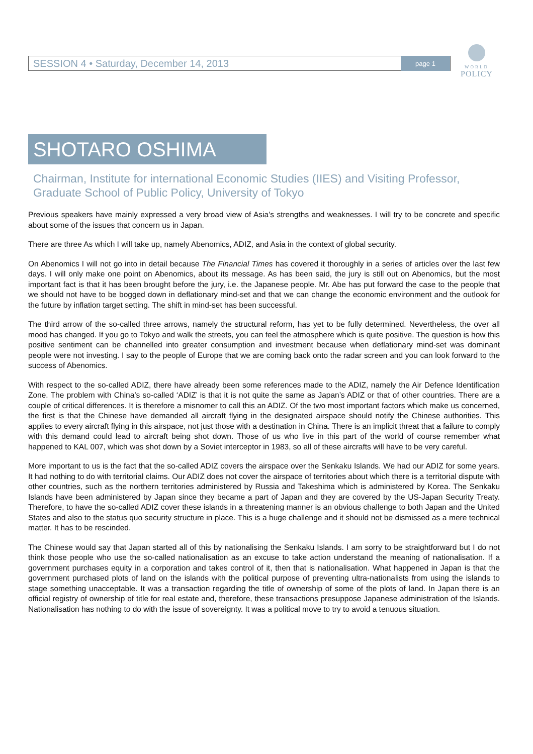SESSION 4 • Saturday, December 14, 2013 page 1
WORLD
POLICY
SHOTARO OSHIMA
Chairman, Institute for international Economic Studies (IIES) and Visiting Professor, Graduate School of Public Policy, University of Tokyo
Previous speakers have mainly expressed a very broad view of Asia’s strengths and weaknesses. I will try to be concrete and specific about some of the issues that concern us in Japan.
There are three As which I will take up, namely Abenomics, ADIZ, and Asia in the context of global security.
On Abenomics I will not go into in detail because The Financial Times has covered it thoroughly in a series of articles over the last few days. I will only make one point on Abenomics, about its message. As has been said, the jury is still out on Abenomics, but the most important fact is that it has been brought before the jury, i.e. the Japanese people. Mr. Abe has put forward the case to the people that we should not have to be bogged down in deflationary mind-set and that we can change the economic environment and the outlook for the future by inflation target setting. The shift in mind-set has been successful.
The third arrow of the so-called three arrows, namely the structural reform, has yet to be fully determined. Nevertheless, the over all mood has changed. If you go to Tokyo and walk the streets, you can feel the atmosphere which is quite positive. The question is how this positive sentiment can be channelled into greater consumption and investment because when deflationary mind-set was dominant people were not investing. I say to the people of Europe that we are coming back onto the radar screen and you can look forward to the success of Abenomics.
With respect to the so-called ADIZ, there have already been some references made to the ADIZ, namely the Air Defence Identification Zone. The problem with China’s so-called ‘ADIZ’ is that it is not quite the same as Japan’s ADIZ or that of other countries. There are a couple of critical differences. It is therefore a misnomer to call this an ADIZ. Of the two most important factors which make us concerned, the first is that the Chinese have demanded all aircraft flying in the designated airspace should notify the Chinese authorities. This applies to every aircraft flying in this airspace, not just those with a destination in China. There is an implicit threat that a failure to comply with this demand could lead to aircraft being shot down. Those of us who live in this part of the world of course remember what happened to KAL 007, which was shot down by a Soviet interceptor in 1983, so all of these aircrafts will have to be very careful.
More important to us is the fact that the so-called ADIZ covers the airspace over the Senkaku Islands. We had our ADIZ for some years. It had nothing to do with territorial claims. Our ADIZ does not cover the airspace of territories about which there is a territorial dispute with other countries, such as the northern territories administered by Russia and Takeshima which is administered by Korea. The Senkaku Islands have been administered by Japan since they became a part of Japan and they are covered by the US-Japan Security Treaty. Therefore, to have the so-called ADIZ cover these islands in a threatening manner is an obvious challenge to both Japan and the United States and also to the status quo security structure in place. This is a huge challenge and it should not be dismissed as a mere technical matter. It has to be rescinded.
The Chinese would say that Japan started all of this by nationalising the Senkaku Islands. I am sorry to be straightforward but I do not think those people who use the so-called nationalisation as an excuse to take action understand the meaning of nationalisation. If a government purchases equity in a corporation and takes control of it, then that is nationalisation. What happened in Japan is that the government purchased plots of land on the islands with the political purpose of preventing ultra-nationalists from using the islands to stage something unacceptable. It was a transaction regarding the title of ownership of some of the plots of land. In Japan there is an official registry of ownership of title for real estate and, therefore, these transactions presuppose Japanese administration of the Islands. Nationalisation has nothing to do with the issue of sovereignty. It was a political move to try to avoid a tenuous situation.